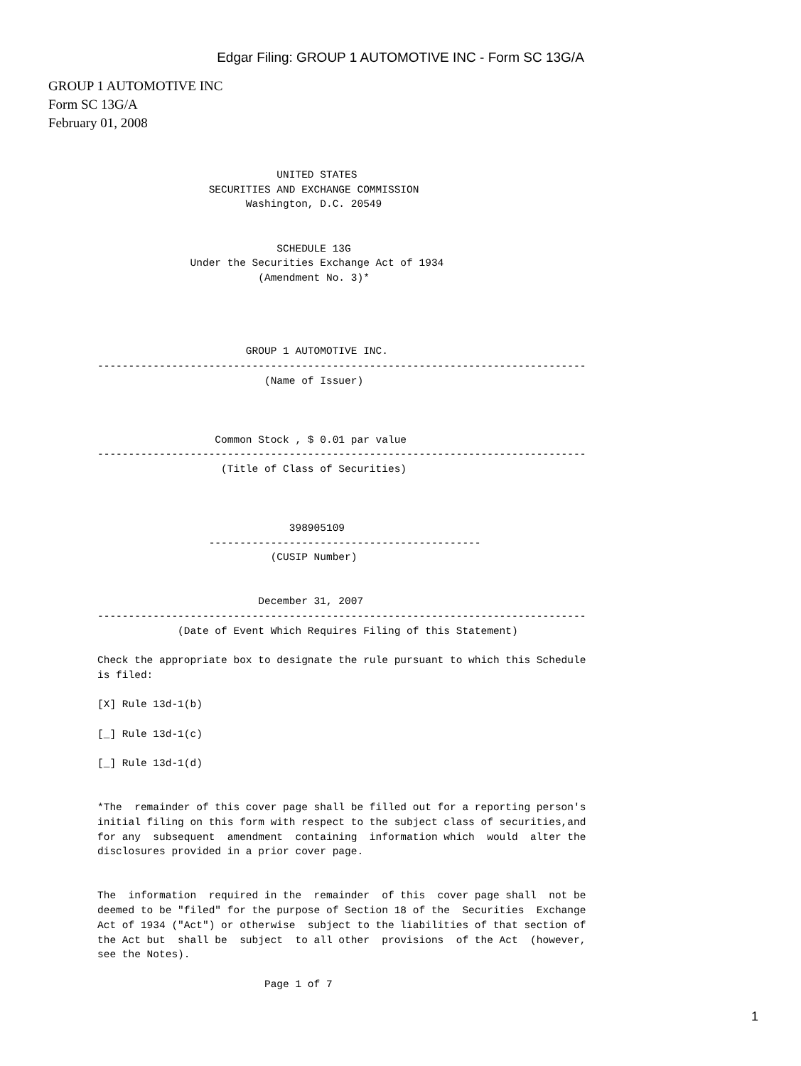Edgar Filing: GROUP 1 AUTOMOTIVE INC - Form SC 13G/A
GROUP 1 AUTOMOTIVE INC
Form SC 13G/A
February 01, 2008
                             UNITED STATES
                  SECURITIES AND EXCHANGE COMMISSION
                        Washington, D.C. 20549


                             SCHEDULE 13G
               Under the Securities Exchange Act of 1934
                          (Amendment No. 3)*




                        GROUP 1 AUTOMOTIVE INC.
-------------------------------------------------------------------------------
                           (Name of Issuer)



                   Common Stock , $ 0.01 par value
-------------------------------------------------------------------------------
                    (Title of Class of Securities)



                               398905109
                  --------------------------------------------
                            (CUSIP Number)


                          December 31, 2007
-------------------------------------------------------------------------------
             (Date of Event Which Requires Filing of this Statement)

Check the appropriate box to designate the rule pursuant to which this Schedule
is filed:

[X] Rule 13d-1(b)

[_] Rule 13d-1(c)

[_] Rule 13d-1(d)


*The  remainder of this cover page shall be filled out for a reporting person's
initial filing on this form with respect to the subject class of securities,and
for any  subsequent  amendment  containing  information which  would  alter the
disclosures provided in a prior cover page.


The  information  required in the  remainder  of this  cover page shall  not be
deemed to be "filed" for the purpose of Section 18 of the  Securities  Exchange
Act of 1934 ("Act") or otherwise  subject to the liabilities of that section of
the Act but  shall be  subject  to all other  provisions  of the Act  (however,
see the Notes).

                           Page 1 of 7
1